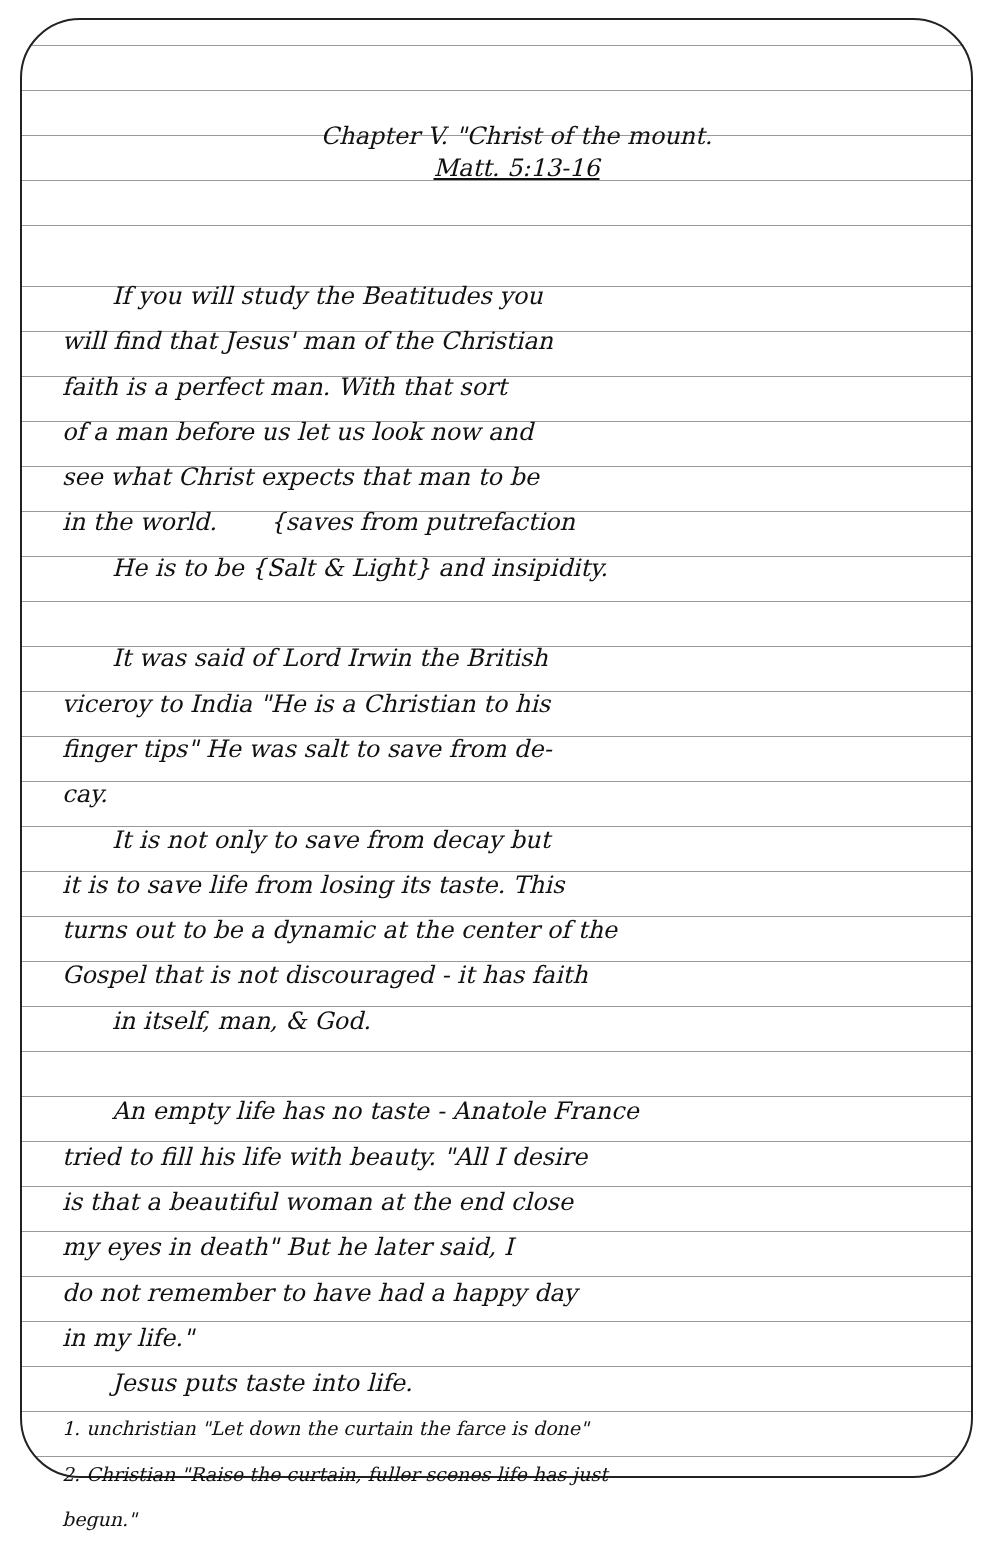Chapter V. "Christ of the mount.
Matt. 5:13-16
If you will study the Beatitudes you
will find that Jesus' man of the Christian
faith is a perfect man. With that sort
of a man before us let us look now and
see what Christ expects that man to be
in the world. {saves from putrefaction
He is to be {Salt & Light} and insipidity.
It was said of Lord Irwin the British
viceroy to India "He is a Christian to his
finger tips" He was salt to save from de-
cay.
It is not only to save from decay but
it is to save life from losing its taste. This
turns out to be a dynamic at the center of the
Gospel that is not discouraged - it has faith
in itself, man, & God.
An empty life has no taste - Anatole France
tried to fill his life with beauty. "All I desire
is that a beautiful woman at the end close
my eyes in death" But he later said, I
do not remember to have had a happy day
in my life."
Jesus puts taste into life.
1. unchristian "Let down the curtain the farce is done"
2. Christian "Raise the curtain, fuller scenes life has just
begun."